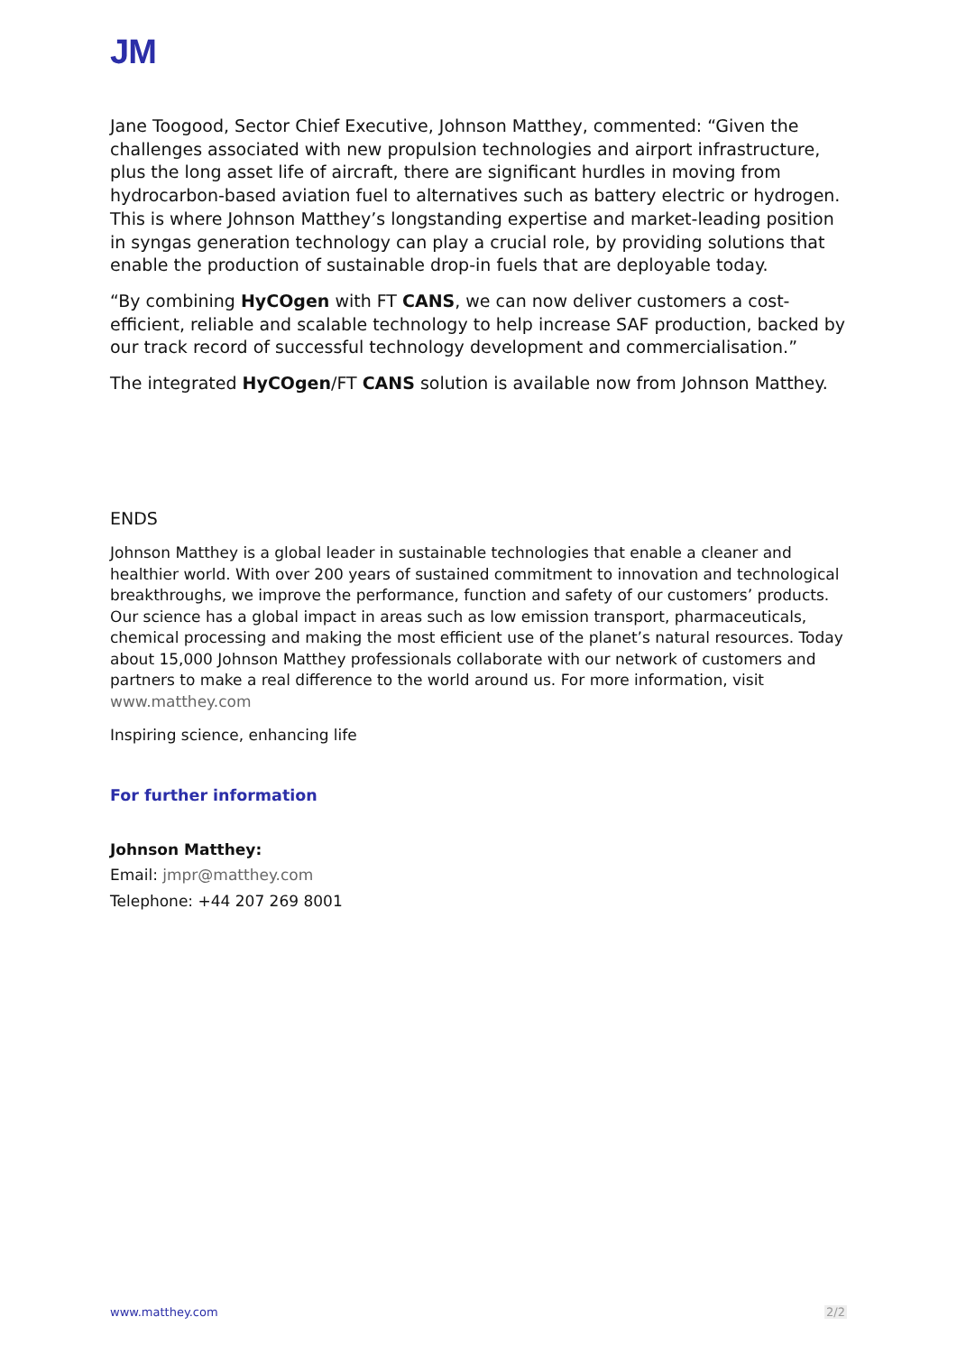JM
Jane Toogood, Sector Chief Executive, Johnson Matthey, commented: “Given the challenges associated with new propulsion technologies and airport infrastructure, plus the long asset life of aircraft, there are significant hurdles in moving from hydrocarbon-based aviation fuel to alternatives such as battery electric or hydrogen. This is where Johnson Matthey’s longstanding expertise and market-leading position in syngas generation technology can play a crucial role, by providing solutions that enable the production of sustainable drop-in fuels that are deployable today.
“By combining HyCOgen with FT CANS, we can now deliver customers a cost-efficient, reliable and scalable technology to help increase SAF production, backed by our track record of successful technology development and commercialisation.”
The integrated HyCOgen/FT CANS solution is available now from Johnson Matthey.
ENDS
Johnson Matthey is a global leader in sustainable technologies that enable a cleaner and healthier world. With over 200 years of sustained commitment to innovation and technological breakthroughs, we improve the performance, function and safety of our customers’ products. Our science has a global impact in areas such as low emission transport, pharmaceuticals, chemical processing and making the most efficient use of the planet’s natural resources. Today about 15,000 Johnson Matthey professionals collaborate with our network of customers and partners to make a real difference to the world around us. For more information, visit www.matthey.com
Inspiring science, enhancing life
For further information
Johnson Matthey:
Email: jmpr@matthey.com
Telephone: +44 207 269 8001
www.matthey.com 2/2